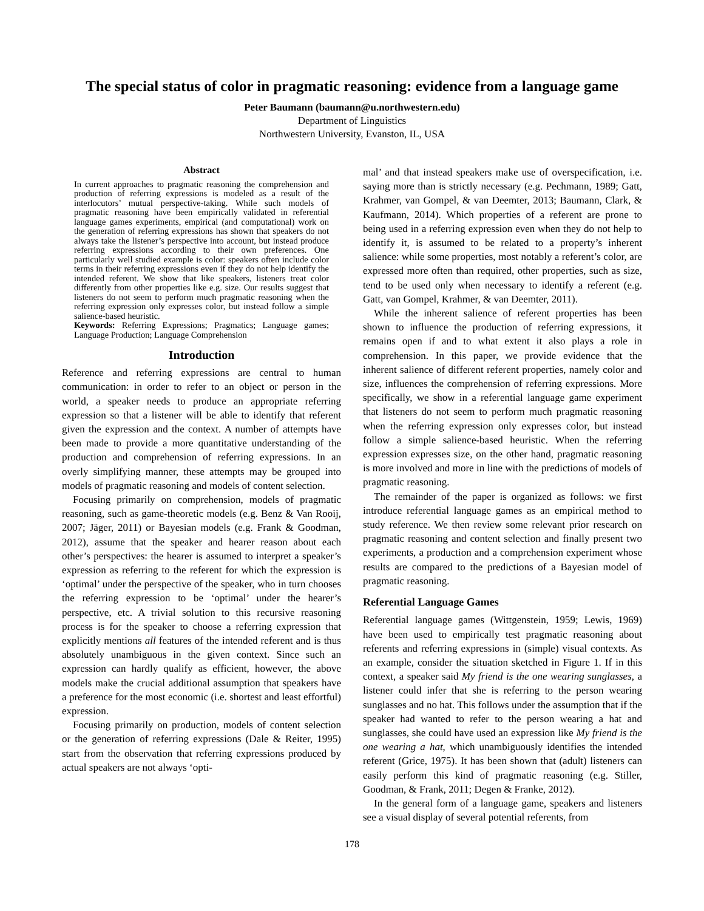The special status of color in pragmatic reasoning: evidence from a language game
Peter Baumann (baumann@u.northwestern.edu)
Department of Linguistics
Northwestern University, Evanston, IL, USA
Abstract
In current approaches to pragmatic reasoning the comprehension and production of referring expressions is modeled as a result of the interlocutors’ mutual perspective-taking. While such models of pragmatic reasoning have been empirically validated in referential language games experiments, empirical (and computational) work on the generation of referring expressions has shown that speakers do not always take the listener’s perspective into account, but instead produce referring expressions according to their own preferences. One particularly well studied example is color: speakers often include color terms in their referring expressions even if they do not help identify the intended referent. We show that like speakers, listeners treat color differently from other properties like e.g. size. Our results suggest that listeners do not seem to perform much pragmatic reasoning when the referring expression only expresses color, but instead follow a simple salience-based heuristic.
Keywords: Referring Expressions; Pragmatics; Language games; Language Production; Language Comprehension
Introduction
Reference and referring expressions are central to human communication: in order to refer to an object or person in the world, a speaker needs to produce an appropriate referring expression so that a listener will be able to identify that referent given the expression and the context. A number of attempts have been made to provide a more quantitative understanding of the production and comprehension of referring expressions. In an overly simplifying manner, these attempts may be grouped into models of pragmatic reasoning and models of content selection.
Focusing primarily on comprehension, models of pragmatic reasoning, such as game-theoretic models (e.g. Benz & Van Rooij, 2007; Jäger, 2011) or Bayesian models (e.g. Frank & Goodman, 2012), assume that the speaker and hearer reason about each other’s perspectives: the hearer is assumed to interpret a speaker’s expression as referring to the referent for which the expression is ‘optimal’ under the perspective of the speaker, who in turn chooses the referring expression to be ‘optimal’ under the hearer’s perspective, etc. A trivial solution to this recursive reasoning process is for the speaker to choose a referring expression that explicitly mentions all features of the intended referent and is thus absolutely unambiguous in the given context. Since such an expression can hardly qualify as efficient, however, the above models make the crucial additional assumption that speakers have a preference for the most economic (i.e. shortest and least effortful) expression.
Focusing primarily on production, models of content selection or the generation of referring expressions (Dale & Reiter, 1995) start from the observation that referring expressions produced by actual speakers are not always ‘opti-
mal’ and that instead speakers make use of overspecification, i.e. saying more than is strictly necessary (e.g. Pechmann, 1989; Gatt, Krahmer, van Gompel, & van Deemter, 2013; Baumann, Clark, & Kaufmann, 2014). Which properties of a referent are prone to being used in a referring expression even when they do not help to identify it, is assumed to be related to a property’s inherent salience: while some properties, most notably a referent’s color, are expressed more often than required, other properties, such as size, tend to be used only when necessary to identify a referent (e.g. Gatt, van Gompel, Krahmer, & van Deemter, 2011).
While the inherent salience of referent properties has been shown to influence the production of referring expressions, it remains open if and to what extent it also plays a role in comprehension. In this paper, we provide evidence that the inherent salience of different referent properties, namely color and size, influences the comprehension of referring expressions. More specifically, we show in a referential language game experiment that listeners do not seem to perform much pragmatic reasoning when the referring expression only expresses color, but instead follow a simple salience-based heuristic. When the referring expression expresses size, on the other hand, pragmatic reasoning is more involved and more in line with the predictions of models of pragmatic reasoning.
The remainder of the paper is organized as follows: we first introduce referential language games as an empirical method to study reference. We then review some relevant prior research on pragmatic reasoning and content selection and finally present two experiments, a production and a comprehension experiment whose results are compared to the predictions of a Bayesian model of pragmatic reasoning.
Referential Language Games
Referential language games (Wittgenstein, 1959; Lewis, 1969) have been used to empirically test pragmatic reasoning about referents and referring expressions in (simple) visual contexts. As an example, consider the situation sketched in Figure 1. If in this context, a speaker said My friend is the one wearing sunglasses, a listener could infer that she is referring to the person wearing sunglasses and no hat. This follows under the assumption that if the speaker had wanted to refer to the person wearing a hat and sunglasses, she could have used an expression like My friend is the one wearing a hat, which unambiguously identifies the intended referent (Grice, 1975). It has been shown that (adult) listeners can easily perform this kind of pragmatic reasoning (e.g. Stiller, Goodman, & Frank, 2011; Degen & Franke, 2012).
In the general form of a language game, speakers and listeners see a visual display of several potential referents, from
178